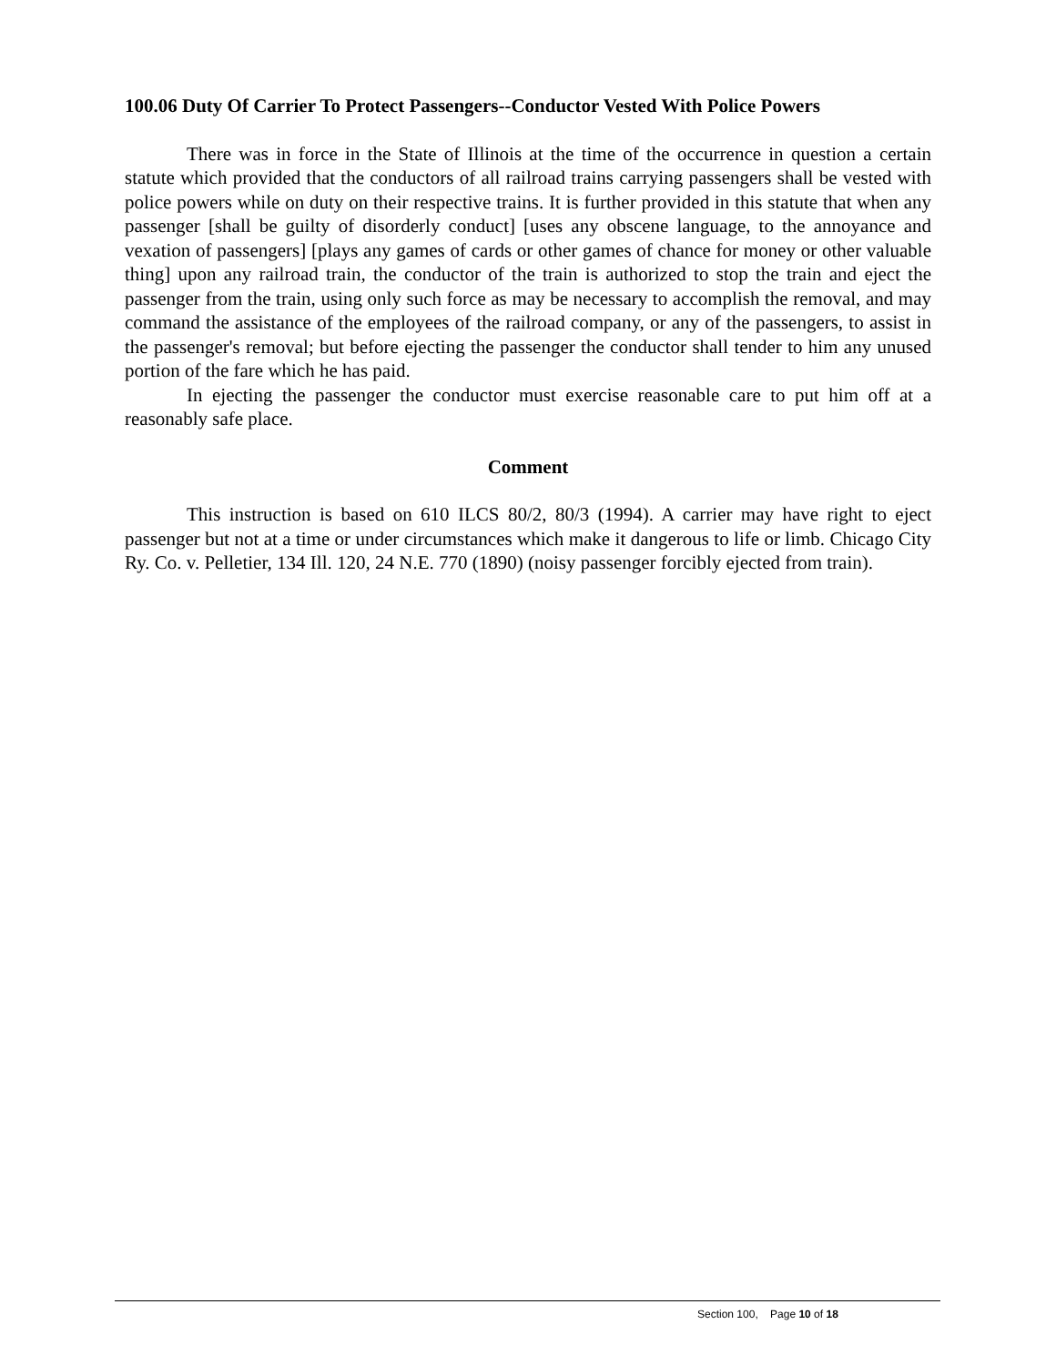100.06 Duty Of Carrier To Protect Passengers--Conductor Vested With Police Powers
There was in force in the State of Illinois at the time of the occurrence in question a certain statute which provided that the conductors of all railroad trains carrying passengers shall be vested with police powers while on duty on their respective trains. It is further provided in this statute that when any passenger [shall be guilty of disorderly conduct] [uses any obscene language, to the annoyance and vexation of passengers] [plays any games of cards or other games of chance for money or other valuable thing] upon any railroad train, the conductor of the train is authorized to stop the train and eject the passenger from the train, using only such force as may be necessary to accomplish the removal, and may command the assistance of the employees of the railroad company, or any of the passengers, to assist in the passenger's removal; but before ejecting the passenger the conductor shall tender to him any unused portion of the fare which he has paid.
In ejecting the passenger the conductor must exercise reasonable care to put him off at a reasonably safe place.
Comment
This instruction is based on 610 ILCS 80/2, 80/3 (1994). A carrier may have right to eject passenger but not at a time or under circumstances which make it dangerous to life or limb. Chicago City Ry. Co. v. Pelletier, 134 Ill. 120, 24 N.E. 770 (1890) (noisy passenger forcibly ejected from train).
Section 100, Page 10 of 18